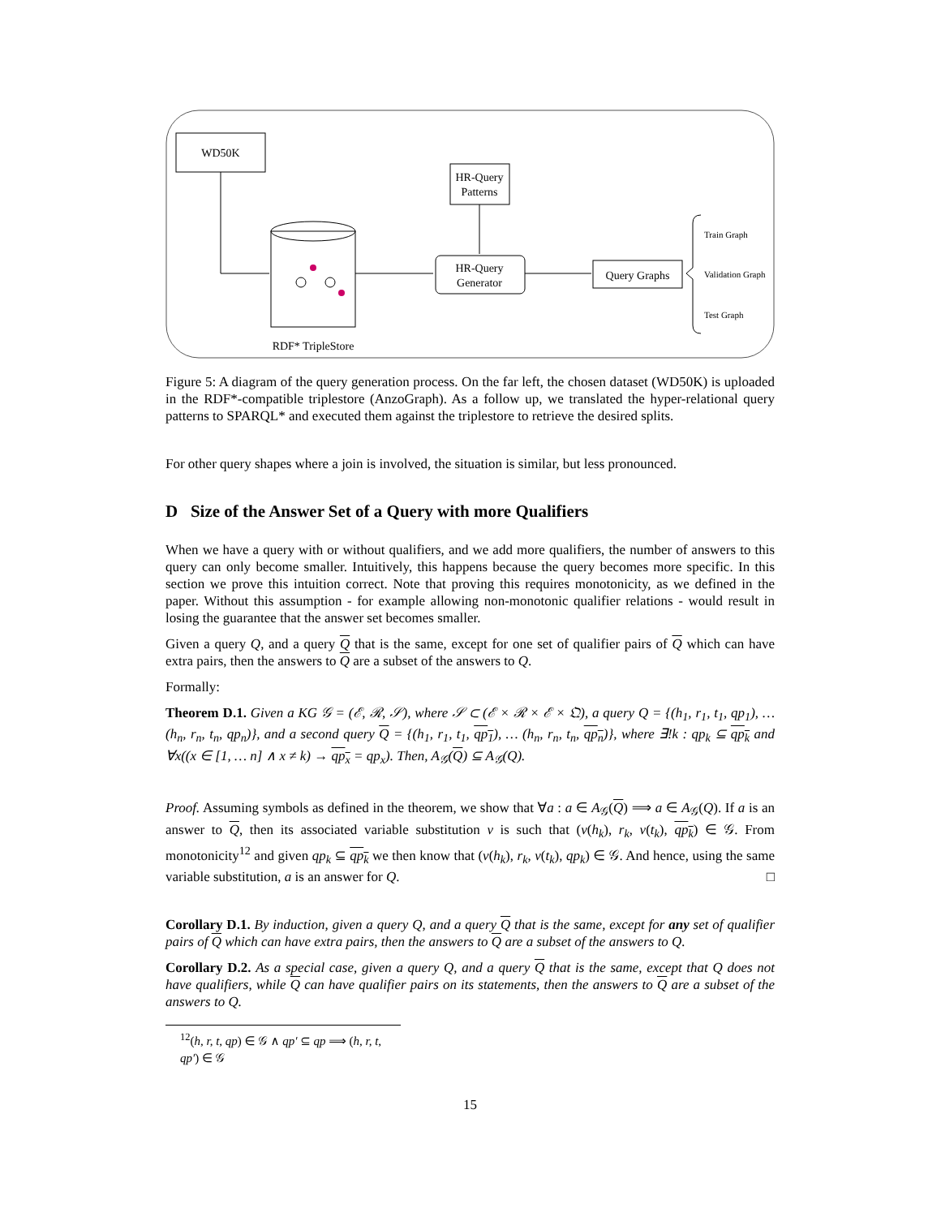WD50K
RDF* TripleStore
HR-Query
Patterns
HR-Query
Generator
Query Graphs
Train Graph
Validation Graph
Test Graph
Figure 5: A diagram of the query generation process. On the far left, the chosen dataset (WD50K) is uploaded in the RDF*-compatible triplestore (AnzoGraph). As a follow up, we translated the hyper-relational query patterns to SPARQL* and executed them against the triplestore to retrieve the desired splits.
For other query shapes where a join is involved, the situation is similar, but less pronounced.
D Size of the Answer Set of a Query with more Qualifiers
When we have a query with or without qualifiers, and we add more qualifiers, the number of answers to this query can only become smaller. Intuitively, this happens because the query becomes more specific. In this section we prove this intuition correct. Note that proving this requires monotonicity, as we defined in the paper. Without this assumption - for example allowing non-monotonic qualifier relations - would result in losing the guarantee that the answer set becomes smaller.
Given a query Q, and a query Q that is the same, except for one set of qualifier pairs of Q which can have extra pairs, then the answers to Q are a subset of the answers to Q.
Formally:
Theorem D.1. Given a KG 𝒢 = (ℰ, ℛ, 𝒮), where 𝒮 ⊂ (ℰ × ℛ × ℰ × 𝔔), a query Q = {(h<sub>1</sub>, r<sub>1</sub>, t<sub>1</sub>, qp<sub>1</sub>), … (h<sub>n</sub>, r<sub>n</sub>, t<sub>n</sub>, qp<sub>n</sub>)}, and a second query Q = {(h<sub>1</sub>, r<sub>1</sub>, t<sub>1</sub>, qp<sub>1</sub>), … (h<sub>n</sub>, r<sub>n</sub>, t<sub>n</sub>, qp<sub>n</sub>)}, where ∃!k : qp<sub>k</sub> ⊆ qp<sub>k</sub> and ∀x((x ∈ [1, … n] ∧ x ≠ k) → qp<sub>x</sub> = qp<sub>x</sub>). Then, A<sub>𝒢</sub>(Q) ⊆ A<sub>𝒢</sub>(Q).
Proof. Assuming symbols as defined in the theorem, we show that ∀a : a ∈ A<sub>𝒢</sub>(Q) ⟹ a ∈ A<sub>𝒢</sub>(Q). If a is an answer to Q, then its associated variable substitution v is such that (v(h<sub>k</sub>), r<sub>k</sub>, v(t<sub>k</sub>), qp<sub>k</sub>) ∈ 𝒢. From monotonicity<sup>12</sup> and given qp<sub>k</sub> ⊆ qp<sub>k</sub> we then know that (v(h<sub>k</sub>), r<sub>k</sub>, v(t<sub>k</sub>), qp<sub>k</sub>) ∈ 𝒢. And hence, using the same variable substitution, a is an answer for Q. □
Corollary D.1. By induction, given a query Q, and a query Q that is the same, except for any set of qualifier pairs of Q which can have extra pairs, then the answers to Q are a subset of the answers to Q.
Corollary D.2. As a special case, given a query Q, and a query Q that is the same, except that Q does not have qualifiers, while Q can have qualifier pairs on its statements, then the answers to Q are a subset of the answers to Q.
<sup>12</sup> (h, r, t, qp) ∈ 𝒢 ∧ qp′ ⊆ qp ⟹ (h, r, t, qp′) ∈ 𝒢
15